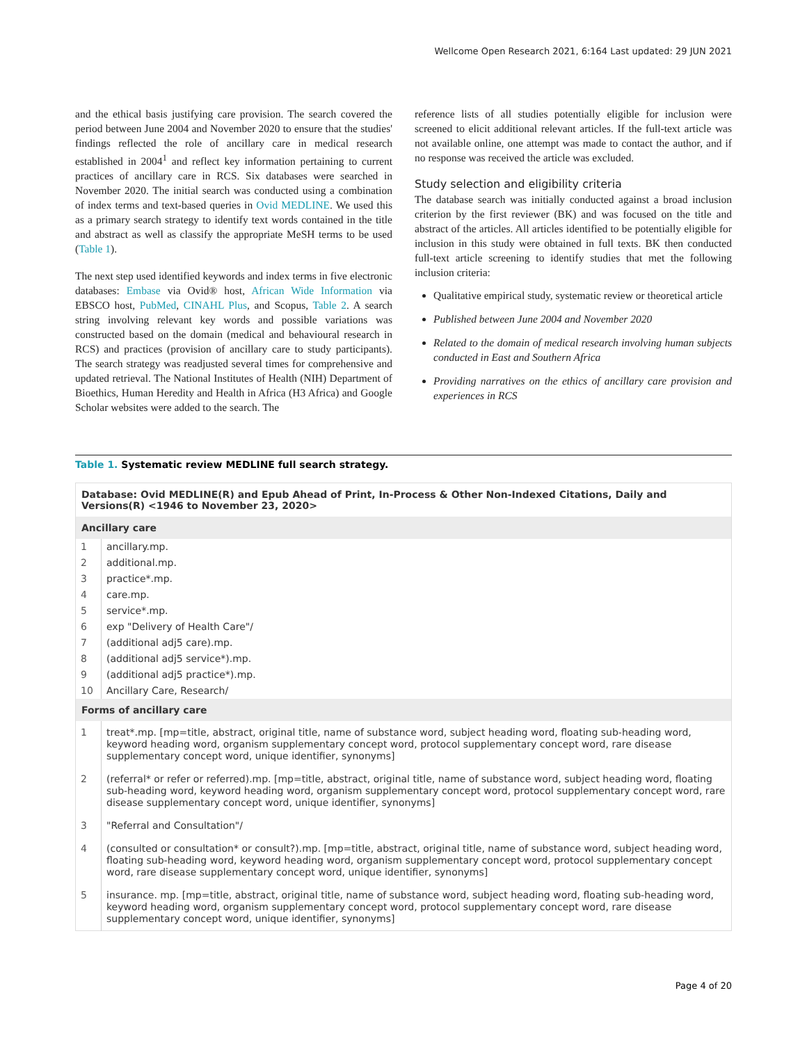Wellcome Open Research 2021, 6:164 Last updated: 29 JUN 2021
and the ethical basis justifying care provision. The search covered the period between June 2004 and November 2020 to ensure that the studies' findings reflected the role of ancillary care in medical research established in 2004<sup>1</sup> and reflect key information pertaining to current practices of ancillary care in RCS. Six databases were searched in November 2020. The initial search was conducted using a combination of index terms and text-based queries in Ovid MEDLINE. We used this as a primary search strategy to identify text words contained in the title and abstract as well as classify the appropriate MeSH terms to be used (Table 1).
The next step used identified keywords and index terms in five electronic databases: Embase via Ovid® host, African Wide Information via EBSCO host, PubMed, CINAHL Plus, and Scopus, Table 2. A search string involving relevant key words and possible variations was constructed based on the domain (medical and behavioural research in RCS) and practices (provision of ancillary care to study participants). The search strategy was readjusted several times for comprehensive and updated retrieval. The National Institutes of Health (NIH) Department of Bioethics, Human Heredity and Health in Africa (H3 Africa) and Google Scholar websites were added to the search. The
reference lists of all studies potentially eligible for inclusion were screened to elicit additional relevant articles. If the full-text article was not available online, one attempt was made to contact the author, and if no response was received the article was excluded.
Study selection and eligibility criteria
The database search was initially conducted against a broad inclusion criterion by the first reviewer (BK) and was focused on the title and abstract of the articles. All articles identified to be potentially eligible for inclusion in this study were obtained in full texts. BK then conducted full-text article screening to identify studies that met the following inclusion criteria:
Qualitative empirical study, systematic review or theoretical article
Published between June 2004 and November 2020
Related to the domain of medical research involving human subjects conducted in East and Southern Africa
Providing narratives on the ethics of ancillary care provision and experiences in RCS
Table 1. Systematic review MEDLINE full search strategy.
| Database: Ovid MEDLINE(R) and Epub Ahead of Print, In-Process & Other Non-Indexed Citations, Daily and Versions(R) <1946 to November 23, 2020> | |
| --- | --- |
| Ancillary care | |
| 1 | ancillary.mp. |
| 2 | additional.mp. |
| 3 | practice*.mp. |
| 4 | care.mp. |
| 5 | service*.mp. |
| 6 | exp "Delivery of Health Care"/ |
| 7 | (additional adj5 care).mp. |
| 8 | (additional adj5 service*).mp. |
| 9 | (additional adj5 practice*).mp. |
| 10 | Ancillary Care, Research/ |
| Forms of ancillary care | |
| 1 | treat*.mp. [mp=title, abstract, original title, name of substance word, subject heading word, floating sub-heading word, keyword heading word, organism supplementary concept word, protocol supplementary concept word, rare disease supplementary concept word, unique identifier, synonyms] |
| 2 | (referral* or refer or referred).mp. [mp=title, abstract, original title, name of substance word, subject heading word, floating sub-heading word, keyword heading word, organism supplementary concept word, protocol supplementary concept word, rare disease supplementary concept word, unique identifier, synonyms] |
| 3 | "Referral and Consultation"/ |
| 4 | (consulted or consultation* or consult?).mp. [mp=title, abstract, original title, name of substance word, subject heading word, floating sub-heading word, keyword heading word, organism supplementary concept word, protocol supplementary concept word, rare disease supplementary concept word, unique identifier, synonyms] |
| 5 | insurance. mp. [mp=title, abstract, original title, name of substance word, subject heading word, floating sub-heading word, keyword heading word, organism supplementary concept word, protocol supplementary concept word, rare disease supplementary concept word, unique identifier, synonyms] |
Page 4 of 20